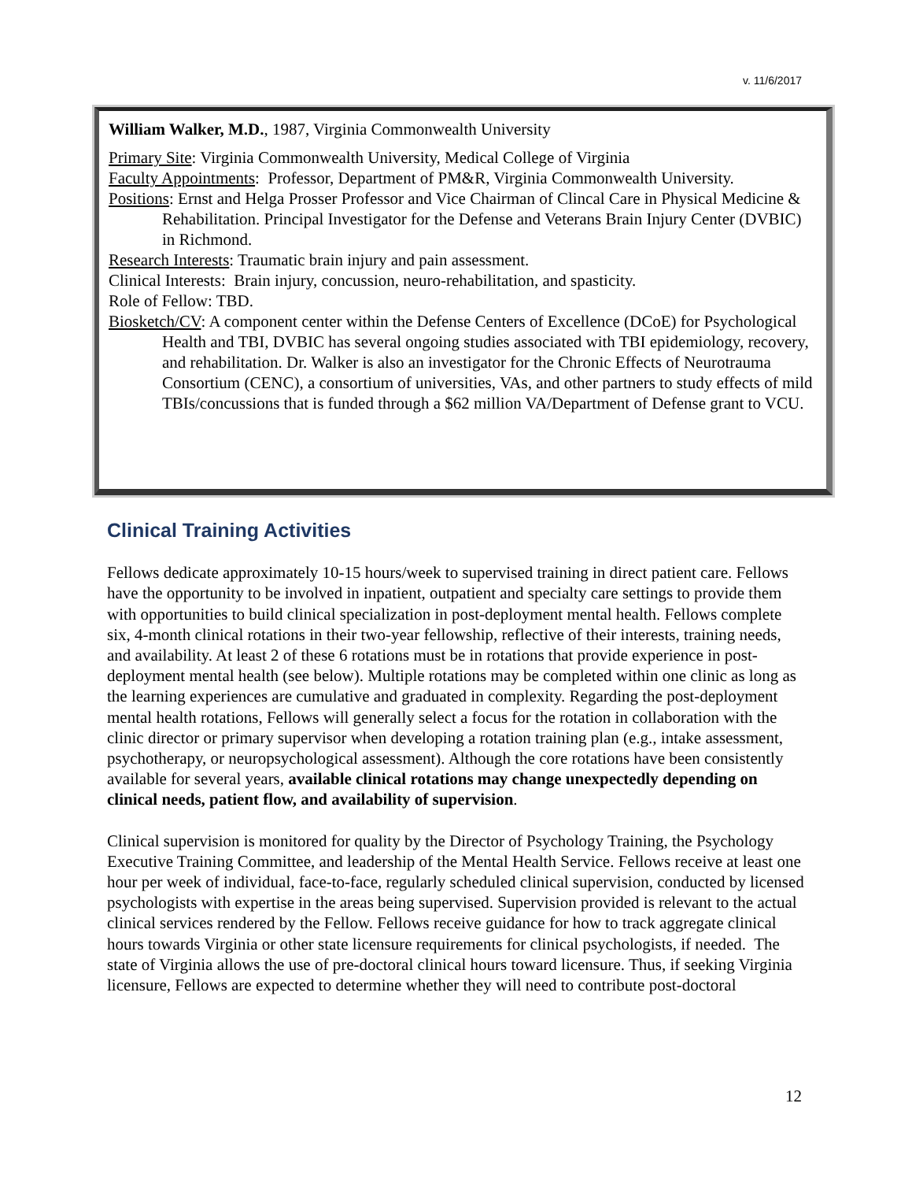v. 11/6/2017
William Walker, M.D., 1987, Virginia Commonwealth University
Primary Site: Virginia Commonwealth University, Medical College of Virginia
Faculty Appointments: Professor, Department of PM&R, Virginia Commonwealth University.
Positions: Ernst and Helga Prosser Professor and Vice Chairman of Clincal Care in Physical Medicine & Rehabilitation. Principal Investigator for the Defense and Veterans Brain Injury Center (DVBIC) in Richmond.
Research Interests: Traumatic brain injury and pain assessment.
Clinical Interests: Brain injury, concussion, neuro-rehabilitation, and spasticity.
Role of Fellow: TBD.
Biosketch/CV: A component center within the Defense Centers of Excellence (DCoE) for Psychological Health and TBI, DVBIC has several ongoing studies associated with TBI epidemiology, recovery, and rehabilitation. Dr. Walker is also an investigator for the Chronic Effects of Neurotrauma Consortium (CENC), a consortium of universities, VAs, and other partners to study effects of mild TBIs/concussions that is funded through a $62 million VA/Department of Defense grant to VCU.
Clinical Training Activities
Fellows dedicate approximately 10-15 hours/week to supervised training in direct patient care. Fellows have the opportunity to be involved in inpatient, outpatient and specialty care settings to provide them with opportunities to build clinical specialization in post-deployment mental health. Fellows complete six, 4-month clinical rotations in their two-year fellowship, reflective of their interests, training needs, and availability. At least 2 of these 6 rotations must be in rotations that provide experience in post-deployment mental health (see below). Multiple rotations may be completed within one clinic as long as the learning experiences are cumulative and graduated in complexity. Regarding the post-deployment mental health rotations, Fellows will generally select a focus for the rotation in collaboration with the clinic director or primary supervisor when developing a rotation training plan (e.g., intake assessment, psychotherapy, or neuropsychological assessment). Although the core rotations have been consistently available for several years, available clinical rotations may change unexpectedly depending on clinical needs, patient flow, and availability of supervision.
Clinical supervision is monitored for quality by the Director of Psychology Training, the Psychology Executive Training Committee, and leadership of the Mental Health Service. Fellows receive at least one hour per week of individual, face-to-face, regularly scheduled clinical supervision, conducted by licensed psychologists with expertise in the areas being supervised. Supervision provided is relevant to the actual clinical services rendered by the Fellow. Fellows receive guidance for how to track aggregate clinical hours towards Virginia or other state licensure requirements for clinical psychologists, if needed. The state of Virginia allows the use of pre-doctoral clinical hours toward licensure. Thus, if seeking Virginia licensure, Fellows are expected to determine whether they will need to contribute post-doctoral
12